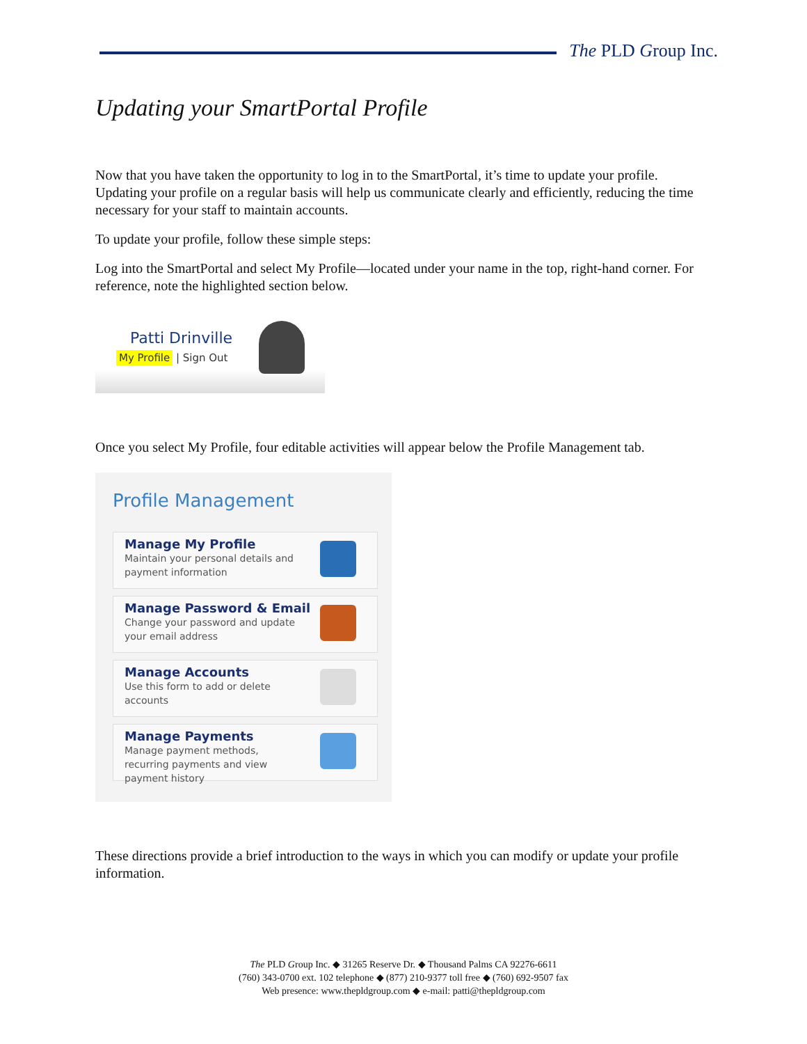The PLD Group Inc.
Updating your SmartPortal Profile
Now that you have taken the opportunity to log in to the SmartPortal, it’s time to update your profile. Updating your profile on a regular basis will help us communicate clearly and efficiently, reducing the time necessary for your staff to maintain accounts.
To update your profile, follow these simple steps:
Log into the SmartPortal and select My Profile—located under your name in the top, right-hand corner. For reference, note the highlighted section below.
Patti Drinville
My Profile | Sign Out
Once you select My Profile, four editable activities will appear below the Profile Management tab.
Profile Management
Manage My Profile
Maintain your personal details and payment information
Manage Password & Email
Change your password and update your email address
Manage Accounts
Use this form to add or delete accounts
Manage Payments
Manage payment methods, recurring payments and view payment history
These directions provide a brief introduction to the ways in which you can modify or update your profile information.
The PLD Group Inc. ◆ 31265 Reserve Dr. ◆ Thousand Palms CA 92276-6611
(760) 343-0700 ext. 102 telephone ◆ (877) 210-9377 toll free ◆ (760) 692-9507 fax
Web presence: www.thepldgroup.com ◆ e-mail: patti@thepldgroup.com